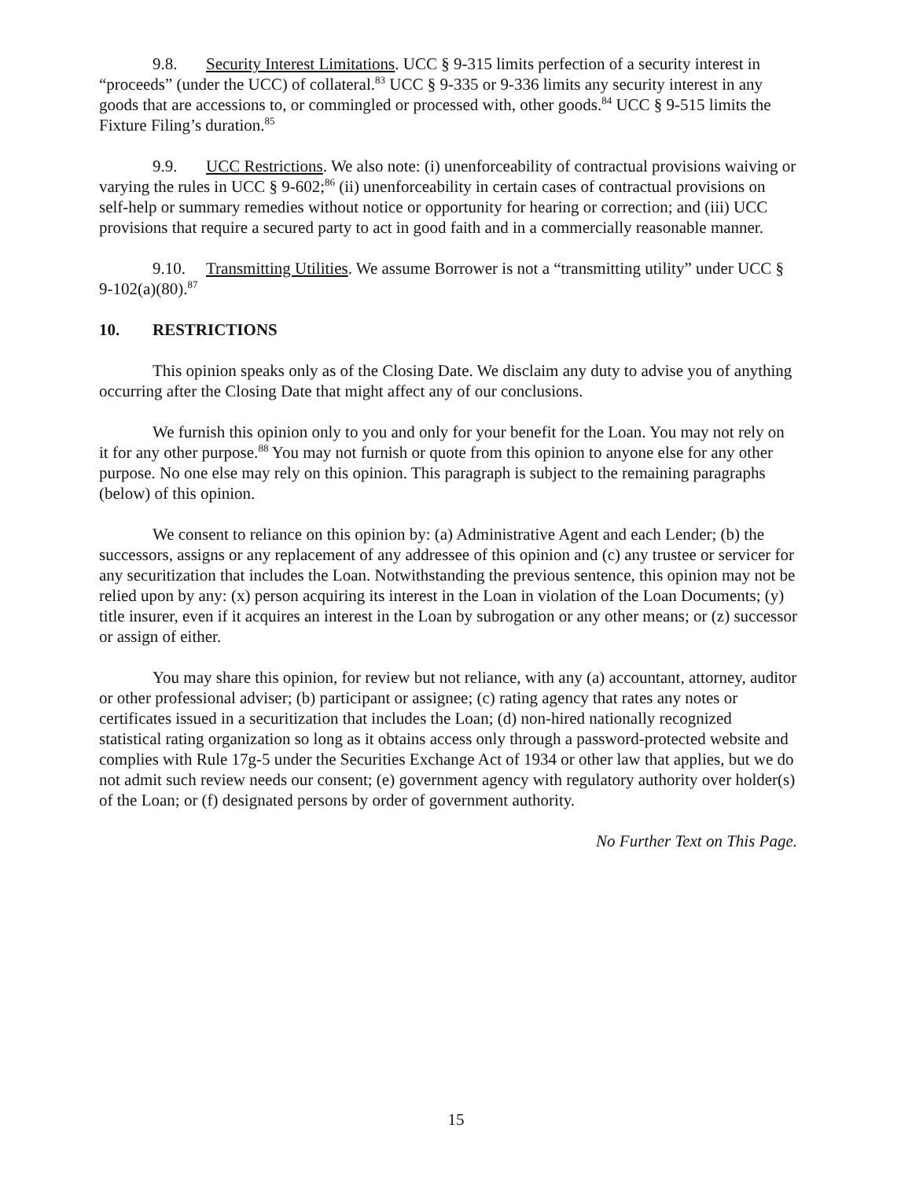9.8. Security Interest Limitations. UCC § 9-315 limits perfection of a security interest in “proceeds” (under the UCC) of collateral.<sup>83</sup> UCC § 9-335 or 9-336 limits any security interest in any goods that are accessions to, or commingled or processed with, other goods.<sup>84</sup> UCC § 9-515 limits the Fixture Filing’s duration.<sup>85</sup>
9.9. UCC Restrictions. We also note: (i) unenforceability of contractual provisions waiving or varying the rules in UCC § 9-602;<sup>86</sup> (ii) unenforceability in certain cases of contractual provisions on self-help or summary remedies without notice or opportunity for hearing or correction; and (iii) UCC provisions that require a secured party to act in good faith and in a commercially reasonable manner.
9.10. Transmitting Utilities. We assume Borrower is not a “transmitting utility” under UCC § 9-102(a)(80).<sup>87</sup>
10. RESTRICTIONS
This opinion speaks only as of the Closing Date. We disclaim any duty to advise you of anything occurring after the Closing Date that might affect any of our conclusions.
We furnish this opinion only to you and only for your benefit for the Loan. You may not rely on it for any other purpose.<sup>88</sup> You may not furnish or quote from this opinion to anyone else for any other purpose. No one else may rely on this opinion. This paragraph is subject to the remaining paragraphs (below) of this opinion.
We consent to reliance on this opinion by: (a) Administrative Agent and each Lender; (b) the successors, assigns or any replacement of any addressee of this opinion and (c) any trustee or servicer for any securitization that includes the Loan. Notwithstanding the previous sentence, this opinion may not be relied upon by any: (x) person acquiring its interest in the Loan in violation of the Loan Documents; (y) title insurer, even if it acquires an interest in the Loan by subrogation or any other means; or (z) successor or assign of either.
You may share this opinion, for review but not reliance, with any (a) accountant, attorney, auditor or other professional adviser; (b) participant or assignee; (c) rating agency that rates any notes or certificates issued in a securitization that includes the Loan; (d) non-hired nationally recognized statistical rating organization so long as it obtains access only through a password-protected website and complies with Rule 17g-5 under the Securities Exchange Act of 1934 or other law that applies, but we do not admit such review needs our consent; (e) government agency with regulatory authority over holder(s) of the Loan; or (f) designated persons by order of government authority.
No Further Text on This Page.
15